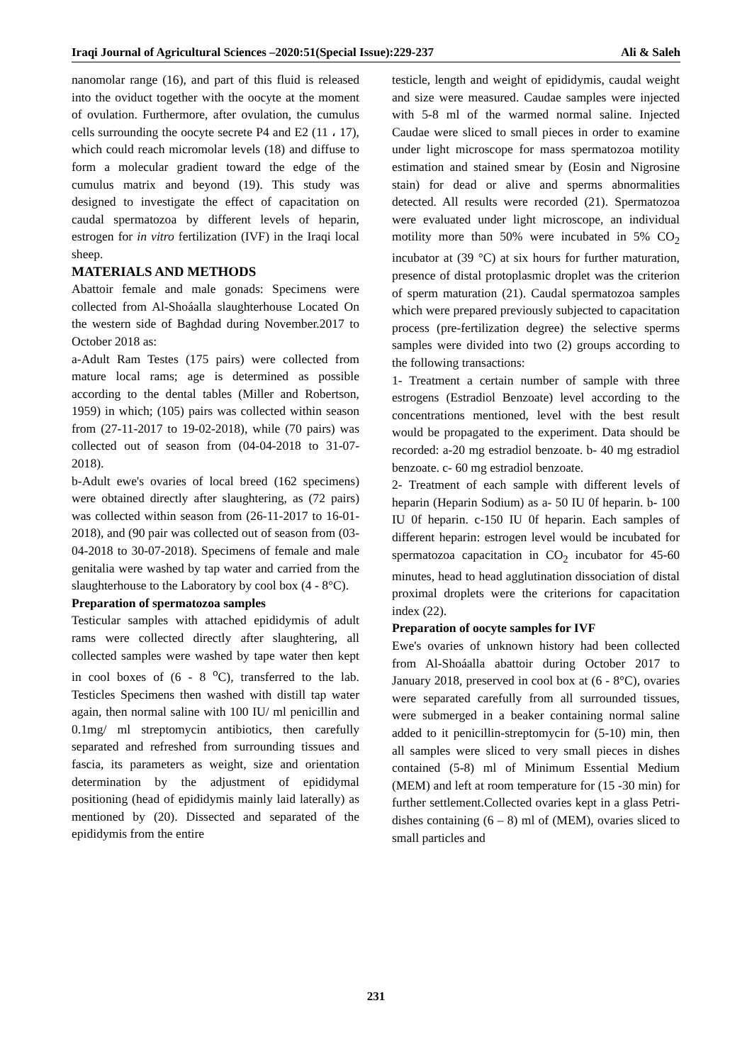Iraqi Journal of Agricultural Sciences –2020:51(Special Issue):229-237 Ali & Saleh
nanomolar range (16), and part of this fluid is released into the oviduct together with the oocyte at the moment of ovulation. Furthermore, after ovulation, the cumulus cells surrounding the oocyte secrete P4 and E2 (11 ، 17), which could reach micromolar levels (18) and diffuse to form a molecular gradient toward the edge of the cumulus matrix and beyond (19). This study was designed to investigate the effect of capacitation on caudal spermatozoa by different levels of heparin, estrogen for in vitro fertilization (IVF) in the Iraqi local sheep.
MATERIALS AND METHODS
Abattoir female and male gonads: Specimens were collected from Al-Shoáalla slaughterhouse Located On the western side of Baghdad during November.2017 to October 2018 as:
a-Adult Ram Testes (175 pairs) were collected from mature local rams; age is determined as possible according to the dental tables (Miller and Robertson, 1959) in which; (105) pairs was collected within season from (27-11-2017 to 19-02-2018), while (70 pairs) was collected out of season from (04-04-2018 to 31-07-2018).
b-Adult ewe's ovaries of local breed (162 specimens) were obtained directly after slaughtering, as (72 pairs) was collected within season from (26-11-2017 to 16-01-2018), and (90 pair was collected out of season from (03-04-2018 to 30-07-2018). Specimens of female and male genitalia were washed by tap water and carried from the slaughterhouse to the Laboratory by cool box (4 - 8°C).
Preparation of spermatozoa samples
Testicular samples with attached epididymis of adult rams were collected directly after slaughtering, all collected samples were washed by tape water then kept in cool boxes of (6 - 8 <sup>o</sup>C), transferred to the lab. Testicles Specimens then washed with distill tap water again, then normal saline with 100 IU/ ml penicillin and 0.1mg/ ml streptomycin antibiotics, then carefully separated and refreshed from surrounding tissues and fascia, its parameters as weight, size and orientation determination by the adjustment of epididymal positioning (head of epididymis mainly laid laterally) as mentioned by (20). Dissected and separated of the epididymis from the entire
testicle, length and weight of epididymis, caudal weight and size were measured. Caudae samples were injected with 5-8 ml of the warmed normal saline. Injected Caudae were sliced to small pieces in order to examine under light microscope for mass spermatozoa motility estimation and stained smear by (Eosin and Nigrosine stain) for dead or alive and sperms abnormalities detected. All results were recorded (21). Spermatozoa were evaluated under light microscope, an individual motility more than 50% were incubated in 5% CO<sub>2</sub> incubator at (39 °C) at six hours for further maturation, presence of distal protoplasmic droplet was the criterion of sperm maturation (21). Caudal spermatozoa samples which were prepared previously subjected to capacitation process (pre-fertilization degree) the selective sperms samples were divided into two (2) groups according to the following transactions:
1- Treatment a certain number of sample with three estrogens (Estradiol Benzoate) level according to the concentrations mentioned, level with the best result would be propagated to the experiment. Data should be recorded: a-20 mg estradiol benzoate. b- 40 mg estradiol benzoate. c- 60 mg estradiol benzoate.
2- Treatment of each sample with different levels of heparin (Heparin Sodium) as a- 50 IU 0f heparin. b- 100 IU 0f heparin. c-150 IU 0f heparin. Each samples of different heparin: estrogen level would be incubated for spermatozoa capacitation in CO<sub>2</sub> incubator for 45-60 minutes, head to head agglutination dissociation of distal proximal droplets were the criterions for capacitation index (22).
Preparation of oocyte samples for IVF
Ewe's ovaries of unknown history had been collected from Al-Shoáalla abattoir during October 2017 to January 2018, preserved in cool box at (6 - 8°C), ovaries were separated carefully from all surrounded tissues, were submerged in a beaker containing normal saline added to it penicillin-streptomycin for (5-10) min, then all samples were sliced to very small pieces in dishes contained (5-8) ml of Minimum Essential Medium (MEM) and left at room temperature for (15 -30 min) for further settlement.Collected ovaries kept in a glass Petri-dishes containing (6 – 8) ml of (MEM), ovaries sliced to small particles and
231